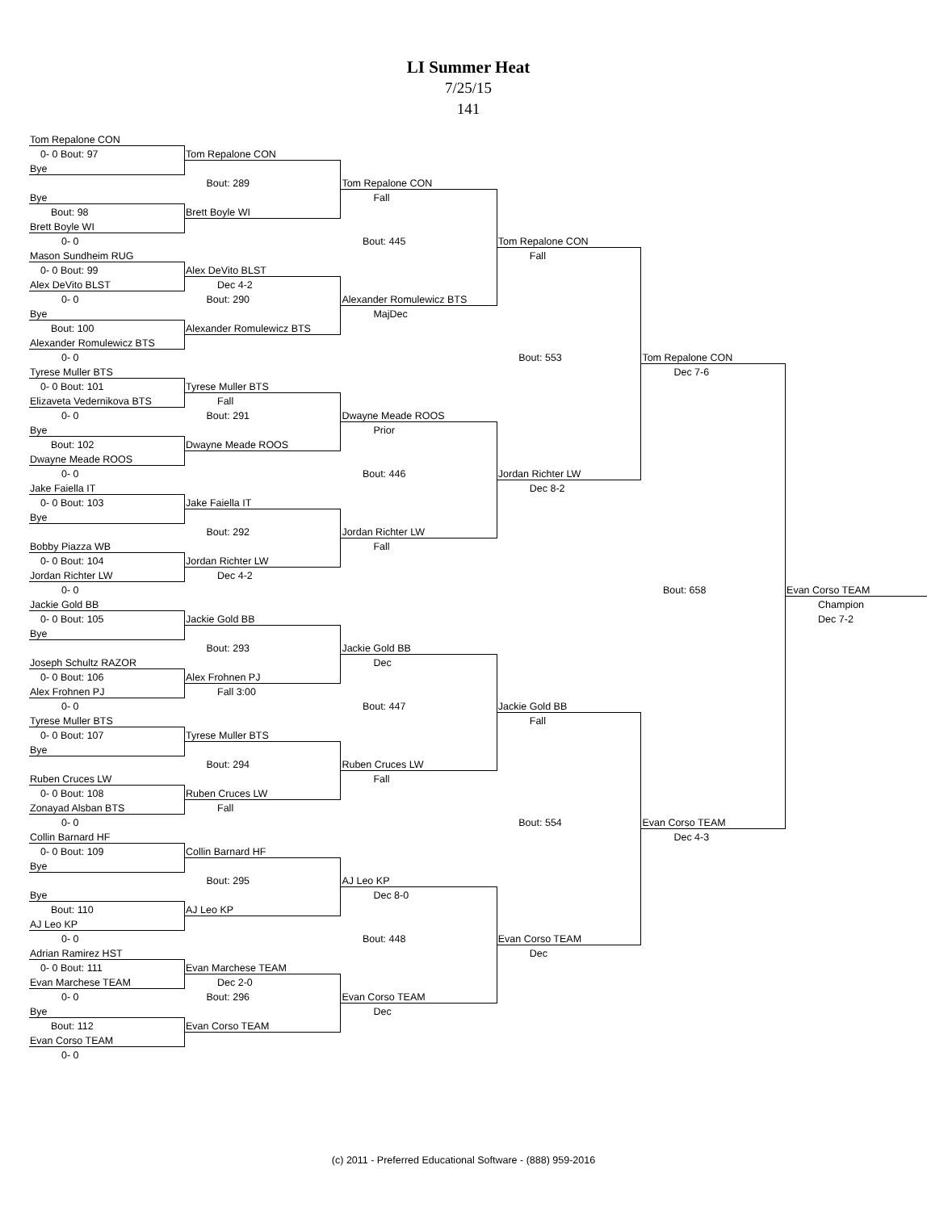LI Summer Heat
7/25/15
141
| Tom Repalone CON | | | | | |
| 0- 0 Bout: 97 | Tom Repalone CON | | | | |
| Bye | | | | | |
| | Bout: 289 | Tom Repalone CON | | | |
| Bye | | Fall | | | |
| Bout: 98 | Brett Boyle WI | | | | |
| Brett Boyle WI | | | | | |
| 0- 0 | | Bout: 445 | Tom Repalone CON | | |
| Mason Sundheim RUG | | | Fall | | |
| 0- 0 Bout: 99 | Alex DeVito BLST | | | | |
| Alex DeVito BLST | Dec 4-2 | | | | |
| 0- 0 | Bout: 290 | Alexander Romulewicz BTS | | | |
| Bye | | MajDec | | | |
| Bout: 100 | Alexander Romulewicz BTS | | | | |
| Alexander Romulewicz BTS | | | | | |
| 0- 0 | | | Bout: 553 | Tom Repalone CON | |
| Tyrese Muller BTS | | | | Dec 7-6 | |
| 0- 0 Bout: 101 | Tyrese Muller BTS | | | | |
| Elizaveta Vedernikova BTS | Fall | | | | |
| 0- 0 | Bout: 291 | Dwayne Meade ROOS | | | |
| Bye | | Prior | | | |
| Bout: 102 | Dwayne Meade ROOS | | | | |
| Dwayne Meade ROOS | | | | | |
| 0- 0 | | Bout: 446 | Jordan Richter LW | | |
| Jake Faiella IT | | | Dec 8-2 | | |
| 0- 0 Bout: 103 | Jake Faiella IT | | | | |
| Bye | | | | | |
| | Bout: 292 | Jordan Richter LW | | | |
| Bobby Piazza WB | | Fall | | | |
| 0- 0 Bout: 104 | Jordan Richter LW | | | | |
| Jordan Richter LW | Dec 4-2 | | | | |
| 0- 0 | | | | Bout: 658 | Evan Corso TEAM |
| Jackie Gold BB | | | | | Champion |
| 0- 0 Bout: 105 | Jackie Gold BB | | | | Dec 7-2 |
| Bye | | | | | |
| | Bout: 293 | Jackie Gold BB | | | |
| Joseph Schultz RAZOR | | Dec | | | |
| 0- 0 Bout: 106 | Alex Frohnen PJ | | | | |
| Alex Frohnen PJ | Fall 3:00 | | | | |
| 0- 0 | | Bout: 447 | Jackie Gold BB | | |
| Tyrese Muller BTS | | | Fall | | |
| 0- 0 Bout: 107 | Tyrese Muller BTS | | | | |
| Bye | | | | | |
| | Bout: 294 | Ruben Cruces LW | | | |
| Ruben Cruces LW | | Fall | | | |
| 0- 0 Bout: 108 | Ruben Cruces LW | | | | |
| Zonayad Alsban BTS | Fall | | | | |
| 0- 0 | | | Bout: 554 | Evan Corso TEAM | |
| Collin Barnard HF | | | | Dec 4-3 | |
| 0- 0 Bout: 109 | Collin Barnard HF | | | | |
| Bye | | | | | |
| | Bout: 295 | AJ Leo KP | | | |
| Bye | | Dec 8-0 | | | |
| Bout: 110 | AJ Leo KP | | | | |
| AJ Leo KP | | | | | |
| 0- 0 | | Bout: 448 | Evan Corso TEAM | | |
| Adrian Ramirez HST | | | Dec | | |
| 0- 0 Bout: 111 | Evan Marchese TEAM | | | | |
| Evan Marchese TEAM | Dec 2-0 | | | | |
| 0- 0 | Bout: 296 | Evan Corso TEAM | | | |
| Bye | | Dec | | | |
| Bout: 112 | Evan Corso TEAM | | | | |
| Evan Corso TEAM | | | | | |
| 0- 0 | | | | | |
(c) 2011 - Preferred Educational Software - (888) 959-2016